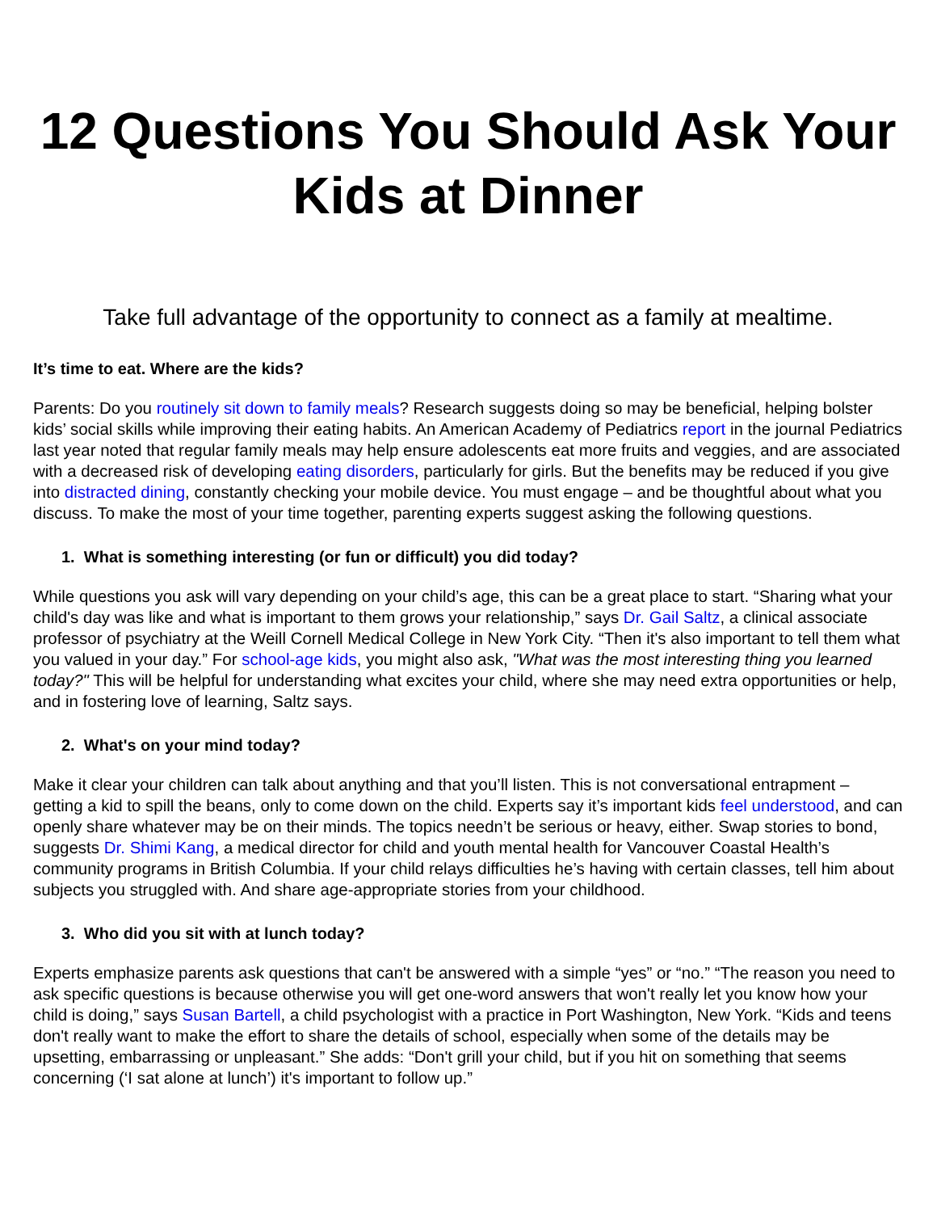12 Questions You Should Ask Your Kids at Dinner
Take full advantage of the opportunity to connect as a family at mealtime.
It’s time to eat. Where are the kids?
Parents: Do you routinely sit down to family meals? Research suggests doing so may be beneficial, helping bolster kids’ social skills while improving their eating habits. An American Academy of Pediatrics report in the journal Pediatrics last year noted that regular family meals may help ensure adolescents eat more fruits and veggies, and are associated with a decreased risk of developing eating disorders, particularly for girls. But the benefits may be reduced if you give into distracted dining, constantly checking your mobile device. You must engage – and be thoughtful about what you discuss. To make the most of your time together, parenting experts suggest asking the following questions.
1. What is something interesting (or fun or difficult) you did today?
While questions you ask will vary depending on your child’s age, this can be a great place to start. “Sharing what your child's day was like and what is important to them grows your relationship,” says Dr. Gail Saltz, a clinical associate professor of psychiatry at the Weill Cornell Medical College in New York City. “Then it's also important to tell them what you valued in your day.” For school-age kids, you might also ask, "What was the most interesting thing you learned today?" This will be helpful for understanding what excites your child, where she may need extra opportunities or help, and in fostering love of learning, Saltz says.
2. What's on your mind today?
Make it clear your children can talk about anything and that you’ll listen. This is not conversational entrapment – getting a kid to spill the beans, only to come down on the child. Experts say it’s important kids feel understood, and can openly share whatever may be on their minds. The topics needn’t be serious or heavy, either. Swap stories to bond, suggests Dr. Shimi Kang, a medical director for child and youth mental health for Vancouver Coastal Health’s community programs in British Columbia. If your child relays difficulties he’s having with certain classes, tell him about subjects you struggled with. And share age-appropriate stories from your childhood.
3. Who did you sit with at lunch today?
Experts emphasize parents ask questions that can't be answered with a simple “yes” or “no.” “The reason you need to ask specific questions is because otherwise you will get one-word answers that won't really let you know how your child is doing,” says Susan Bartell, a child psychologist with a practice in Port Washington, New York. “Kids and teens don't really want to make the effort to share the details of school, especially when some of the details may be upsetting, embarrassing or unpleasant.” She adds: “Don't grill your child, but if you hit on something that seems concerning (‘I sat alone at lunch’) it's important to follow up.”